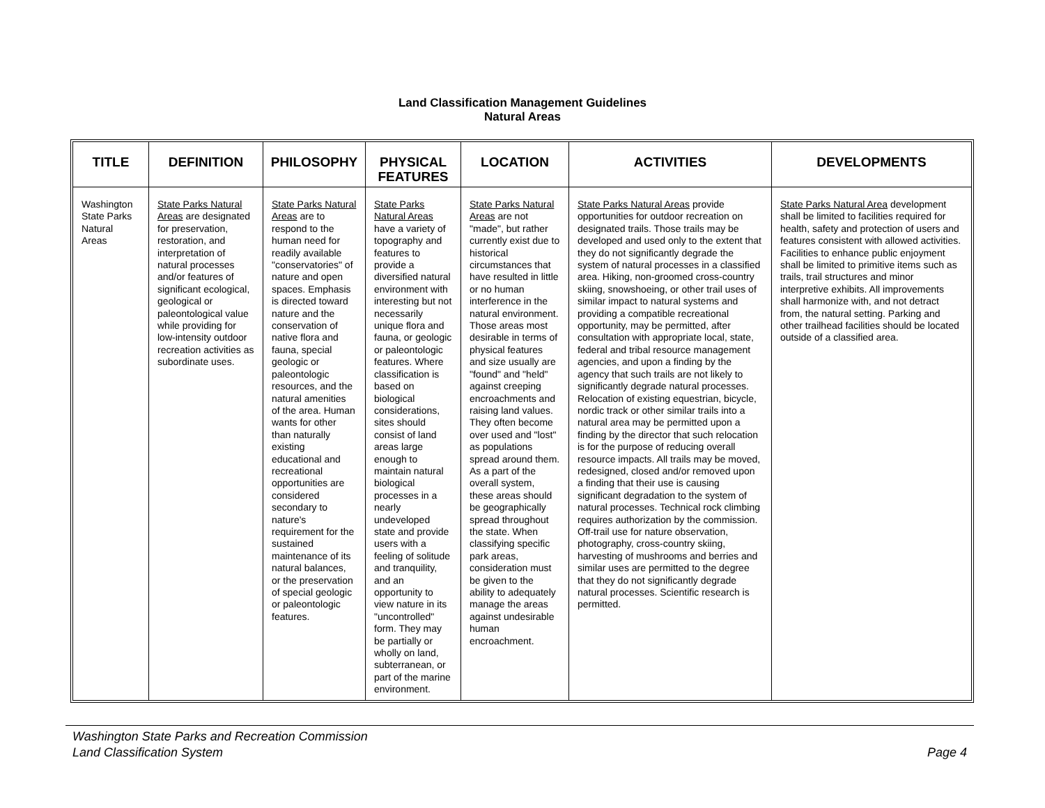Land Classification Management Guidelines
Natural Areas
| TITLE | DEFINITION | PHILOSOPHY | PHYSICAL FEATURES | LOCATION | ACTIVITIES | DEVELOPMENTS |
| --- | --- | --- | --- | --- | --- | --- |
| Washington State Parks Natural Areas | State Parks Natural Areas are designated for preservation, restoration, and interpretation of natural processes and/or features of significant ecological, geological or paleontological value while providing for low-intensity outdoor recreation activities as subordinate uses. | State Parks Natural Areas are to respond to the human need for readily available "conservatories" of nature and open spaces. Emphasis is directed toward nature and the conservation of native flora and fauna, special geologic or paleontologic resources, and the natural amenities of the area. Human wants for other than naturally existing educational and recreational opportunities are considered secondary to nature's requirement for the sustained maintenance of its natural balances, or the preservation of special geologic or paleontologic features. | State Parks Natural Areas have a variety of topography and features to provide a diversified natural environment with interesting but not necessarily unique flora and fauna, or geologic or paleontologic features. Where classification is based on biological considerations, sites should consist of land areas large enough to maintain natural biological processes in a nearly undeveloped state and provide users with a feeling of solitude and tranquility, and an opportunity to view nature in its "uncontrolled" form. They may be partially or wholly on land, subterranean, or part of the marine environment. | State Parks Natural Areas are not "made", but rather currently exist due to historical circumstances that have resulted in little or no human interference in the natural environment. Those areas most desirable in terms of physical features and size usually are "found" and "held" against creeping encroachments and raising land values. They often become over used and "lost" as populations spread around them. As a part of the overall system, these areas should be geographically spread throughout the state. When classifying specific park areas, consideration must be given to the ability to adequately manage the areas against undesirable human encroachment. | State Parks Natural Areas provide opportunities for outdoor recreation on designated trails. Those trails may be developed and used only to the extent that they do not significantly degrade the system of natural processes in a classified area. Hiking, non-groomed cross-country skiing, snowshoeing, or other trail uses of similar impact to natural systems and providing a compatible recreational opportunity, may be permitted, after consultation with appropriate local, state, federal and tribal resource management agencies, and upon a finding by the agency that such trails are not likely to significantly degrade natural processes. Relocation of existing equestrian, bicycle, nordic track or other similar trails into a natural area may be permitted upon a finding by the director that such relocation is for the purpose of reducing overall resource impacts. All trails may be moved, redesigned, closed and/or removed upon a finding that their use is causing significant degradation to the system of natural processes. Technical rock climbing requires authorization by the commission. Off-trail use for nature observation, photography, cross-country skiing, harvesting of mushrooms and berries and similar uses are permitted to the degree that they do not significantly degrade natural processes. Scientific research is permitted. | State Parks Natural Area development shall be limited to facilities required for health, safety and protection of users and features consistent with allowed activities. Facilities to enhance public enjoyment shall be limited to primitive items such as trails, trail structures and minor interpretive exhibits. All improvements shall harmonize with, and not detract from, the natural setting. Parking and other trailhead facilities should be located outside of a classified area. |
Washington State Parks and Recreation Commission
Land Classification System
Page 4